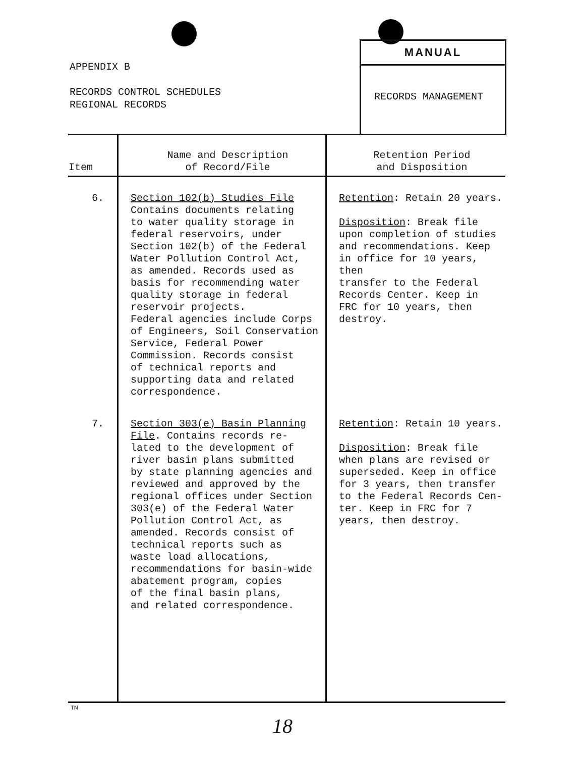APPENDIX B
RECORDS CONTROL SCHEDULES
REGIONAL RECORDS
MANUAL
RECORDS MANAGEMENT
| Item | Name and Description of Record/File | Retention Period and Disposition |
| --- | --- | --- |
| 6. | Section 102(b) Studies File Contains documents relating to water quality storage in federal reservoirs, under Section 102(b) of the Federal Water Pollution Control Act, as amended. Records used as basis for recommending water quality storage in federal reservoir projects. Federal agencies include Corps of Engineers, Soil Conservation Service, Federal Power Commission. Records consist of technical reports and supporting data and related correspondence. | Retention : Retain 20 years. Disposition : Break file upon completion of studies and recommendations. Keep in office for 10 years, then transfer to the Federal Records Center. Keep in FRC for 10 years, then destroy. |
| 7. | Section 303(e) Basin Planning File . Contains records re- lated to the development of river basin plans submitted by state planning agencies and reviewed and approved by the regional offices under Section 303(e) of the Federal Water Pollution Control Act, as amended. Records consist of technical reports such as waste load allocations, recommendations for basin-wide abatement program, copies of the final basin plans, and related correspondence. | Retention : Retain 10 years. Disposition : Break file when plans are revised or superseded. Keep in office for 3 years, then transfer to the Federal Records Cen- ter. Keep in FRC for 7 years, then destroy. |
TN
18